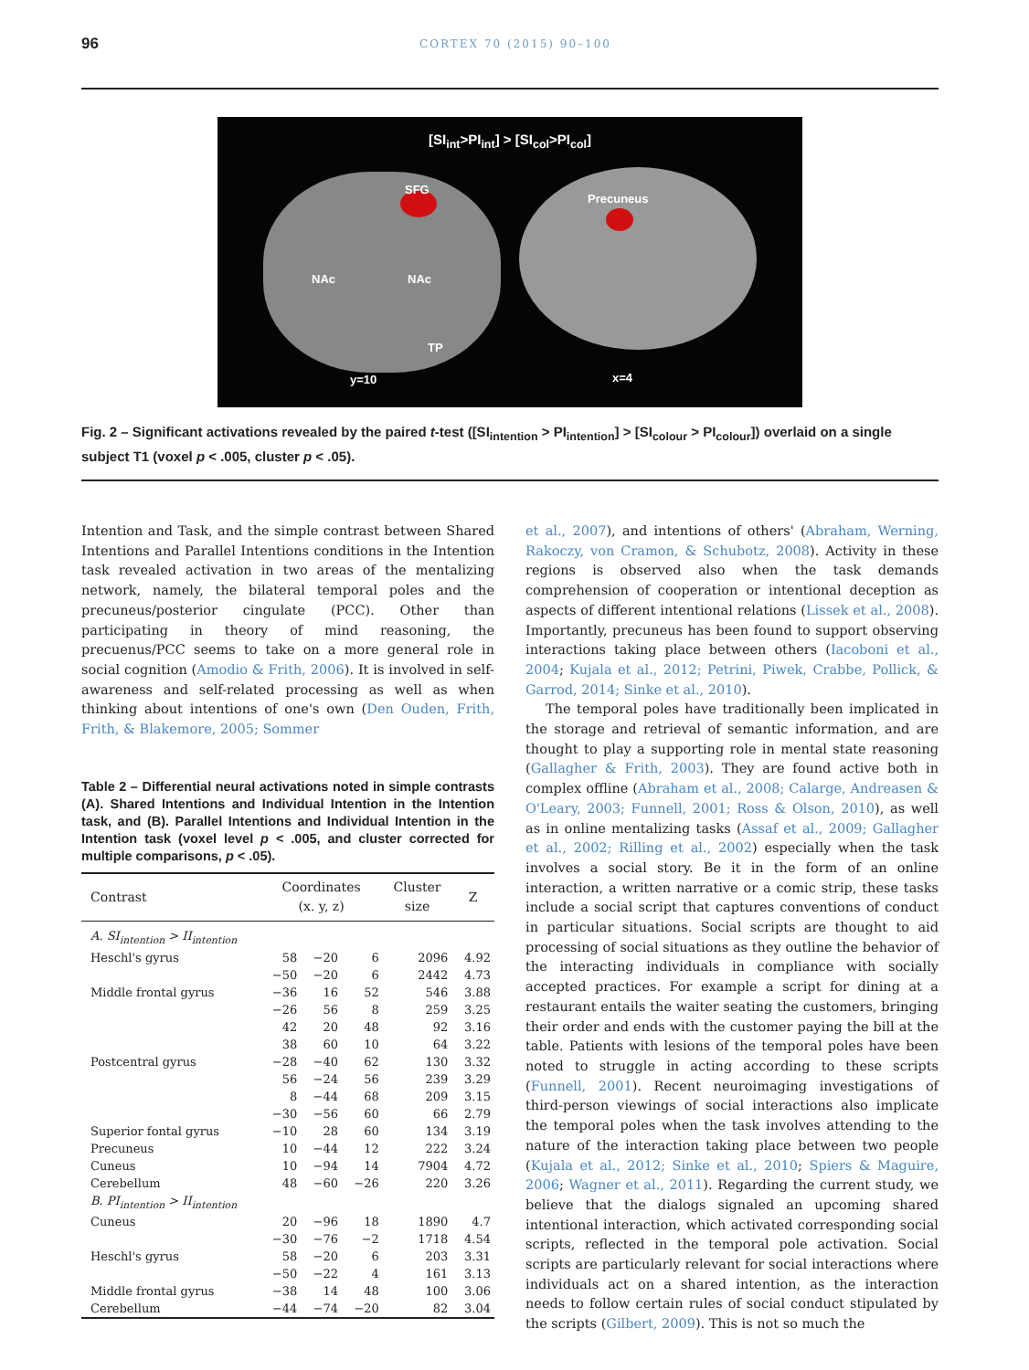96 CORTEX 70 (2015) 90–100
[SI<sub>int</sub>>PI<sub>int</sub>] > [SI<sub>col</sub>>PI<sub>col</sub>]
SFG
Precuneus
NAc NAc
TP
y=10 x=4
Fig. 2 – Significant activations revealed by the paired t-test ([SI<sub>intention</sub> > PI<sub>intention</sub>] > [SI<sub>colour</sub> > PI<sub>colour</sub>]) overlaid on a single subject T1 (voxel p < .005, cluster p < .05).
Intention and Task, and the simple contrast between Shared Intentions and Parallel Intentions conditions in the Intention task revealed activation in two areas of the mentalizing network, namely, the bilateral temporal poles and the precuneus/posterior cingulate (PCC). Other than participating in theory of mind reasoning, the precuenus/PCC seems to take on a more general role in social cognition (Amodio & Frith, 2006). It is involved in self-awareness and self-related processing as well as when thinking about intentions of one's own (Den Ouden, Frith, Frith, & Blakemore, 2005; Sommer
Table 2 – Differential neural activations noted in simple contrasts (A). Shared Intentions and Individual Intention in the Intention task, and (B). Parallel Intentions and Individual Intention in the Intention task (voxel level p < .005, and cluster corrected for multiple comparisons, p < .05).
| Contrast | Coordinates (x. y, z) | | | Cluster size | Z |
| --- | --- | --- | --- | --- | --- |
| A. SI<sub>intention</sub> > II<sub>intention</sub> | | | | | |
| Heschl's gyrus | 58 | −20 | 6 | 2096 | 4.92 |
| | −50 | −20 | 6 | 2442 | 4.73 |
| Middle frontal gyrus | −36 | 16 | 52 | 546 | 3.88 |
| | −26 | 56 | 8 | 259 | 3.25 |
| | 42 | 20 | 48 | 92 | 3.16 |
| | 38 | 60 | 10 | 64 | 3.22 |
| Postcentral gyrus | −28 | −40 | 62 | 130 | 3.32 |
| | 56 | −24 | 56 | 239 | 3.29 |
| | 8 | −44 | 68 | 209 | 3.15 |
| | −30 | −56 | 60 | 66 | 2.79 |
| Superior fontal gyrus | −10 | 28 | 60 | 134 | 3.19 |
| Precuneus | 10 | −44 | 12 | 222 | 3.24 |
| Cuneus | 10 | −94 | 14 | 7904 | 4.72 |
| Cerebellum | 48 | −60 | −26 | 220 | 3.26 |
| B. PI<sub>intention</sub> > II<sub>intention</sub> | | | | | |
| Cuneus | 20 | −96 | 18 | 1890 | 4.7 |
| | −30 | −76 | −2 | 1718 | 4.54 |
| Heschl's gyrus | 58 | −20 | 6 | 203 | 3.31 |
| | −50 | −22 | 4 | 161 | 3.13 |
| Middle frontal gyrus | −38 | 14 | 48 | 100 | 3.06 |
| Cerebellum | −44 | −74 | −20 | 82 | 3.04 |
et al., 2007), and intentions of others' (Abraham, Werning, Rakoczy, von Cramon, & Schubotz, 2008). Activity in these regions is observed also when the task demands comprehension of cooperation or intentional deception as aspects of different intentional relations (Lissek et al., 2008). Importantly, precuneus has been found to support observing interactions taking place between others (Iacoboni et al., 2004; Kujala et al., 2012; Petrini, Piwek, Crabbe, Pollick, & Garrod, 2014; Sinke et al., 2010).
The temporal poles have traditionally been implicated in the storage and retrieval of semantic information, and are thought to play a supporting role in mental state reasoning (Gallagher & Frith, 2003). They are found active both in complex offline (Abraham et al., 2008; Calarge, Andreasen & O'Leary, 2003; Funnell, 2001; Ross & Olson, 2010), as well as in online mentalizing tasks (Assaf et al., 2009; Gallagher et al., 2002; Rilling et al., 2002) especially when the task involves a social story. Be it in the form of an online interaction, a written narrative or a comic strip, these tasks include a social script that captures conventions of conduct in particular situations. Social scripts are thought to aid processing of social situations as they outline the behavior of the interacting individuals in compliance with socially accepted practices. For example a script for dining at a restaurant entails the waiter seating the customers, bringing their order and ends with the customer paying the bill at the table. Patients with lesions of the temporal poles have been noted to struggle in acting according to these scripts (Funnell, 2001). Recent neuroimaging investigations of third-person viewings of social interactions also implicate the temporal poles when the task involves attending to the nature of the interaction taking place between two people (Kujala et al., 2012; Sinke et al., 2010; Spiers & Maguire, 2006; Wagner et al., 2011). Regarding the current study, we believe that the dialogs signaled an upcoming shared intentional interaction, which activated corresponding social scripts, reflected in the temporal pole activation. Social scripts are particularly relevant for social interactions where individuals act on a shared intention, as the interaction needs to follow certain rules of social conduct stipulated by the scripts (Gilbert, 2009). This is not so much the